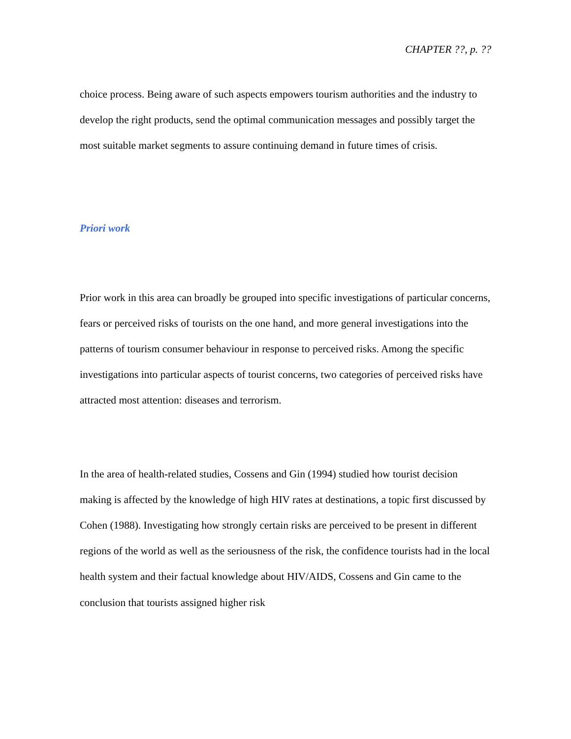CHAPTER ??, p. ??
choice process. Being aware of such aspects empowers tourism authorities and the industry to develop the right products, send the optimal communication messages and possibly target the most suitable market segments to assure continuing demand in future times of crisis.
Priori work
Prior work in this area can broadly be grouped into specific investigations of particular concerns, fears or perceived risks of tourists on the one hand, and more general investigations into the patterns of tourism consumer behaviour in response to perceived risks. Among the specific investigations into particular aspects of tourist concerns, two categories of perceived risks have attracted most attention: diseases and terrorism.
In the area of health-related studies, Cossens and Gin (1994) studied how tourist decision making is affected by the knowledge of high HIV rates at destinations, a topic first discussed by Cohen (1988). Investigating how strongly certain risks are perceived to be present in different regions of the world as well as the seriousness of the risk, the confidence tourists had in the local health system and their factual knowledge about HIV/AIDS, Cossens and Gin came to the conclusion that tourists assigned higher risk